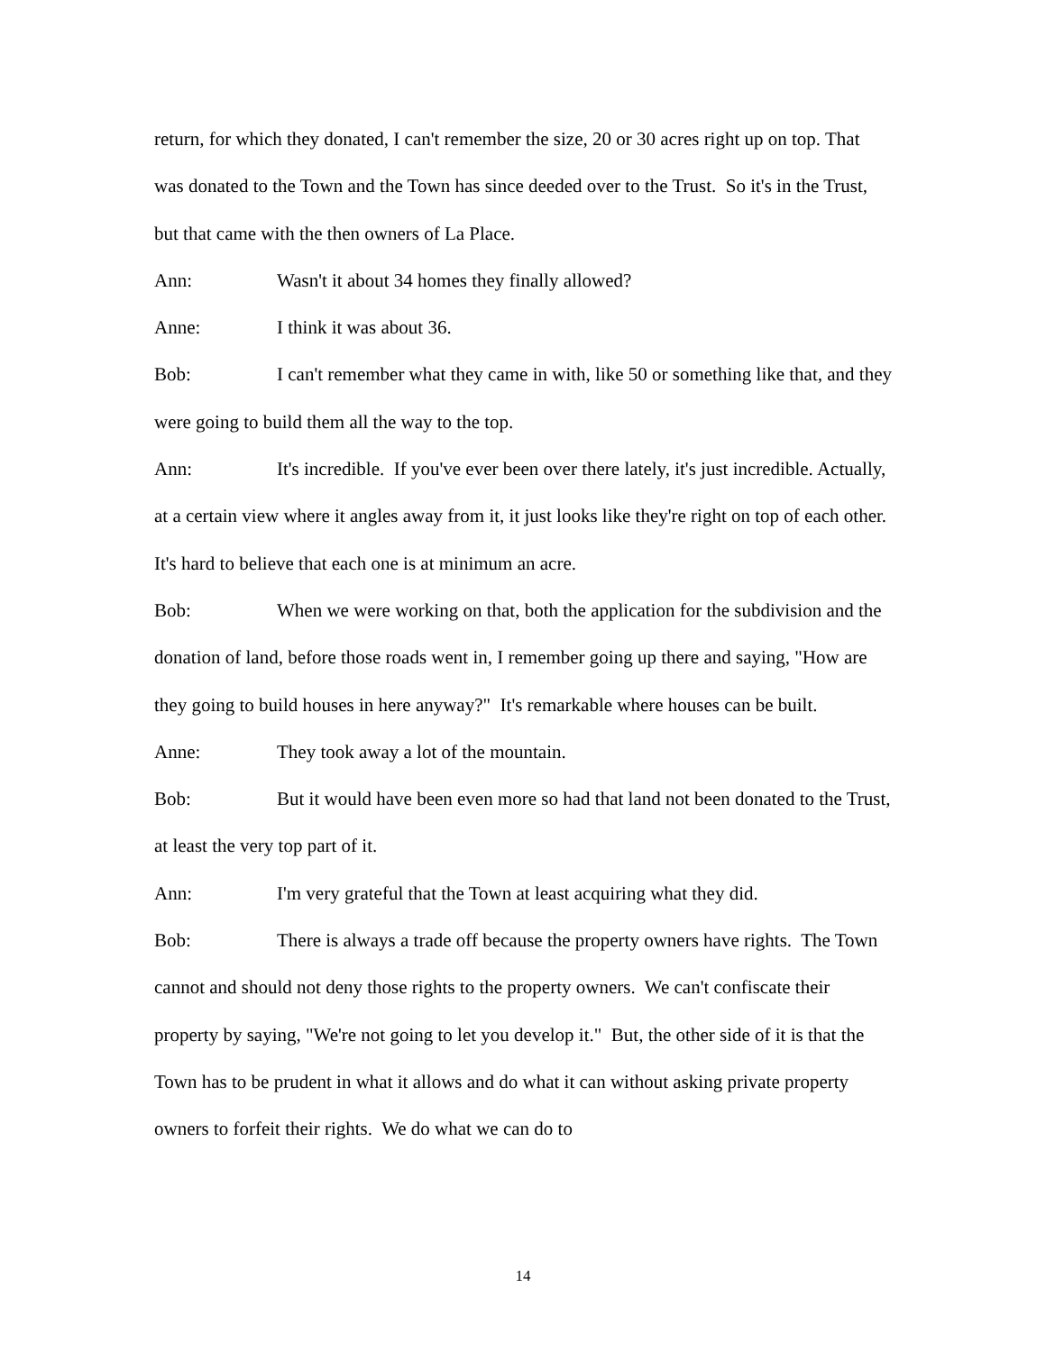return, for which they donated, I can't remember the size, 20 or 30 acres right up on top. That was donated to the Town and the Town has since deeded over to the Trust. So it's in the Trust, but that came with the then owners of La Place.
Ann: Wasn't it about 34 homes they finally allowed?
Anne: I think it was about 36.
Bob: I can't remember what they came in with, like 50 or something like that, and they were going to build them all the way to the top.
Ann: It's incredible. If you've ever been over there lately, it's just incredible. Actually, at a certain view where it angles away from it, it just looks like they're right on top of each other. It's hard to believe that each one is at minimum an acre.
Bob: When we were working on that, both the application for the subdivision and the donation of land, before those roads went in, I remember going up there and saying, "How are they going to build houses in here anyway?" It's remarkable where houses can be built.
Anne: They took away a lot of the mountain.
Bob: But it would have been even more so had that land not been donated to the Trust, at least the very top part of it.
Ann: I'm very grateful that the Town at least acquiring what they did.
Bob: There is always a trade off because the property owners have rights. The Town cannot and should not deny those rights to the property owners. We can't confiscate their property by saying, "We're not going to let you develop it." But, the other side of it is that the Town has to be prudent in what it allows and do what it can without asking private property owners to forfeit their rights. We do what we can do to
14